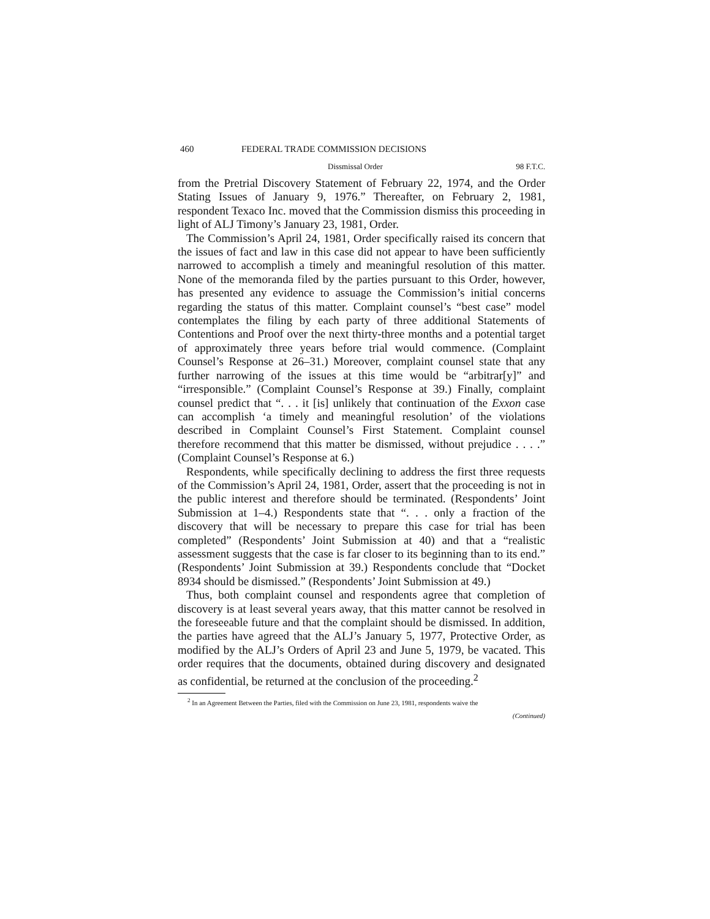460 FEDERAL TRADE COMMISSION DECISIONS
Dissmissal Order 98 F.T.C.
from the Pretrial Discovery Statement of February 22, 1974, and the Order Stating Issues of January 9, 1976.” Thereafter, on February 2, 1981, respondent Texaco Inc. moved that the Commission dismiss this proceeding in light of ALJ Timony’s January 23, 1981, Order.
The Commission’s April 24, 1981, Order specifically raised its concern that the issues of fact and law in this case did not appear to have been sufficiently narrowed to accomplish a timely and meaningful resolution of this matter. None of the memoranda filed by the parties pursuant to this Order, however, has presented any evidence to assuage the Commission’s initial concerns regarding the status of this matter. Complaint counsel’s “best case” model contemplates the filing by each party of three additional Statements of Contentions and Proof over the next thirty-three months and a potential target of approximately three years before trial would commence. (Complaint Counsel’s Response at 26–31.) Moreover, complaint counsel state that any further narrowing of the issues at this time would be “arbitrar[y]” and “irresponsible.” (Complaint Counsel’s Response at 39.) Finally, complaint counsel predict that “. . . it [is] unlikely that continuation of the Exxon case can accomplish ‘a timely and meaningful resolution’ of the violations described in Complaint Counsel’s First Statement. Complaint counsel therefore recommend that this matter be dismissed, without prejudice . . . .” (Complaint Counsel’s Response at 6.)
Respondents, while specifically declining to address the first three requests of the Commission’s April 24, 1981, Order, assert that the proceeding is not in the public interest and therefore should be terminated. (Respondents’ Joint Submission at 1–4.) Respondents state that “. . . only a fraction of the discovery that will be necessary to prepare this case for trial has been completed” (Respondents’ Joint Submission at 40) and that a “realistic assessment suggests that the case is far closer to its beginning than to its end.” (Respondents’ Joint Submission at 39.) Respondents conclude that “Docket 8934 should be dismissed.” (Respondents’ Joint Submission at 49.)
Thus, both complaint counsel and respondents agree that completion of discovery is at least several years away, that this matter cannot be resolved in the foreseeable future and that the complaint should be dismissed. In addition, the parties have agreed that the ALJ’s January 5, 1977, Protective Order, as modified by the ALJ’s Orders of April 23 and June 5, 1979, be vacated. This order requires that the documents, obtained during discovery and designated as confidential, be returned at the conclusion of the proceeding.<sup>2</sup>
<sup>2</sup> In an Agreement Between the Parties, filed with the Commission on June 23, 1981, respondents waive the
(Continued)